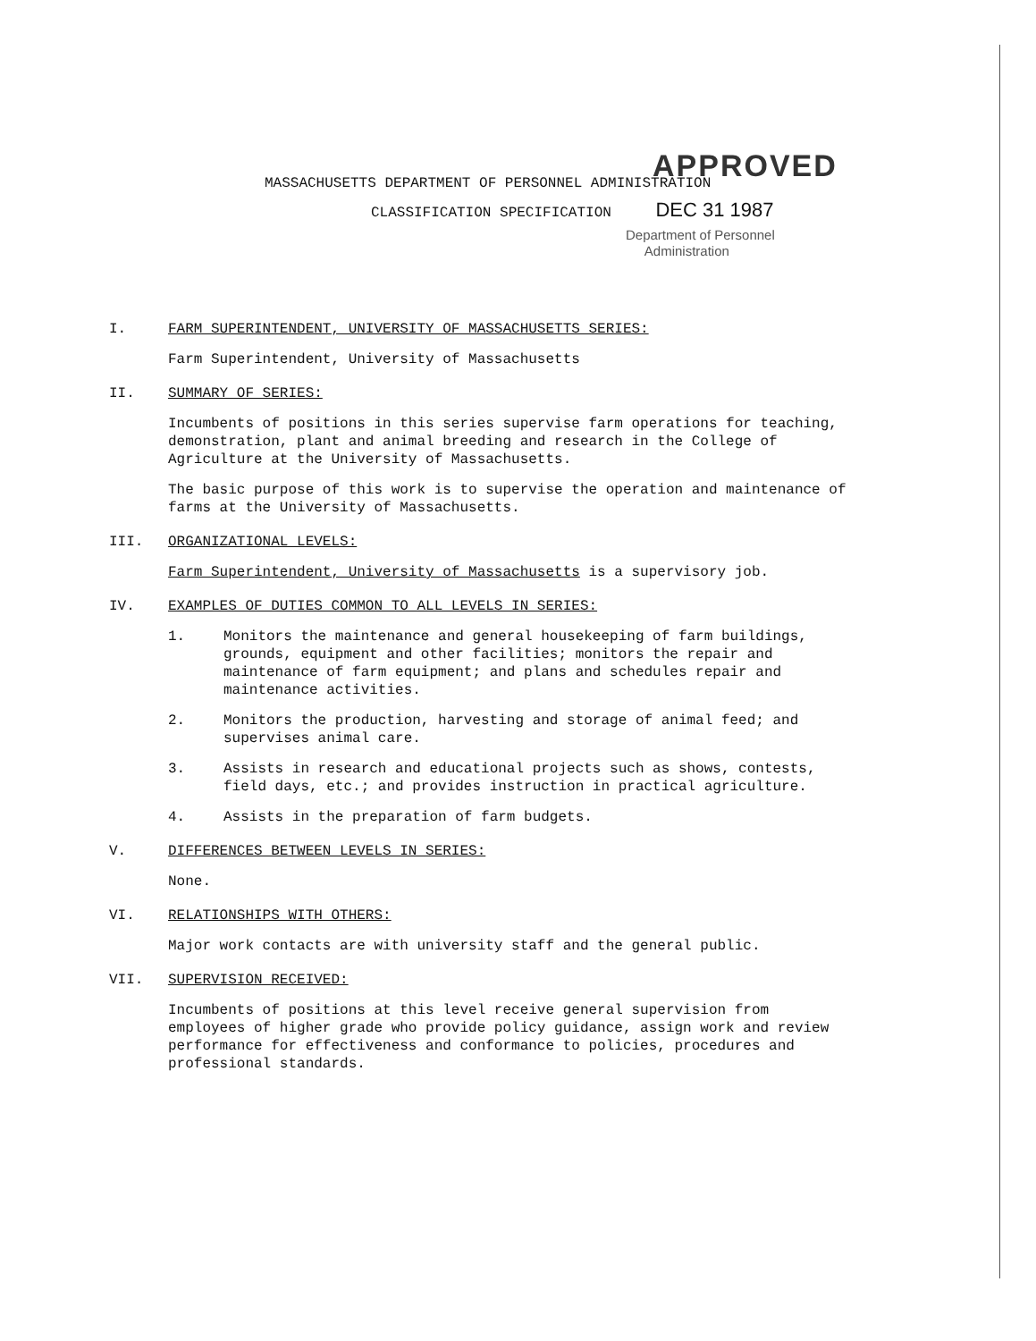APPROVED
MASSACHUSETTS DEPARTMENT OF PERSONNEL ADMINISTRATION
CLASSIFICATION SPECIFICATION DEC 31 1987
Department of Personnel
Administration
I. FARM SUPERINTENDENT, UNIVERSITY OF MASSACHUSETTS SERIES:
Farm Superintendent, University of Massachusetts
II. SUMMARY OF SERIES:
Incumbents of positions in this series supervise farm operations for teaching, demonstration, plant and animal breeding and research in the College of Agriculture at the University of Massachusetts.
The basic purpose of this work is to supervise the operation and maintenance of farms at the University of Massachusetts.
III. ORGANIZATIONAL LEVELS:
Farm Superintendent, University of Massachusetts is a supervisory job.
IV. EXAMPLES OF DUTIES COMMON TO ALL LEVELS IN SERIES:
1. Monitors the maintenance and general housekeeping of farm buildings, grounds, equipment and other facilities; monitors the repair and maintenance of farm equipment; and plans and schedules repair and maintenance activities.
2. Monitors the production, harvesting and storage of animal feed; and supervises animal care.
3. Assists in research and educational projects such as shows, contests, field days, etc.; and provides instruction in practical agriculture.
4. Assists in the preparation of farm budgets.
V. DIFFERENCES BETWEEN LEVELS IN SERIES:
None.
VI. RELATIONSHIPS WITH OTHERS:
Major work contacts are with university staff and the general public.
VII. SUPERVISION RECEIVED:
Incumbents of positions at this level receive general supervision from employees of higher grade who provide policy guidance, assign work and review performance for effectiveness and conformance to policies, procedures and professional standards.